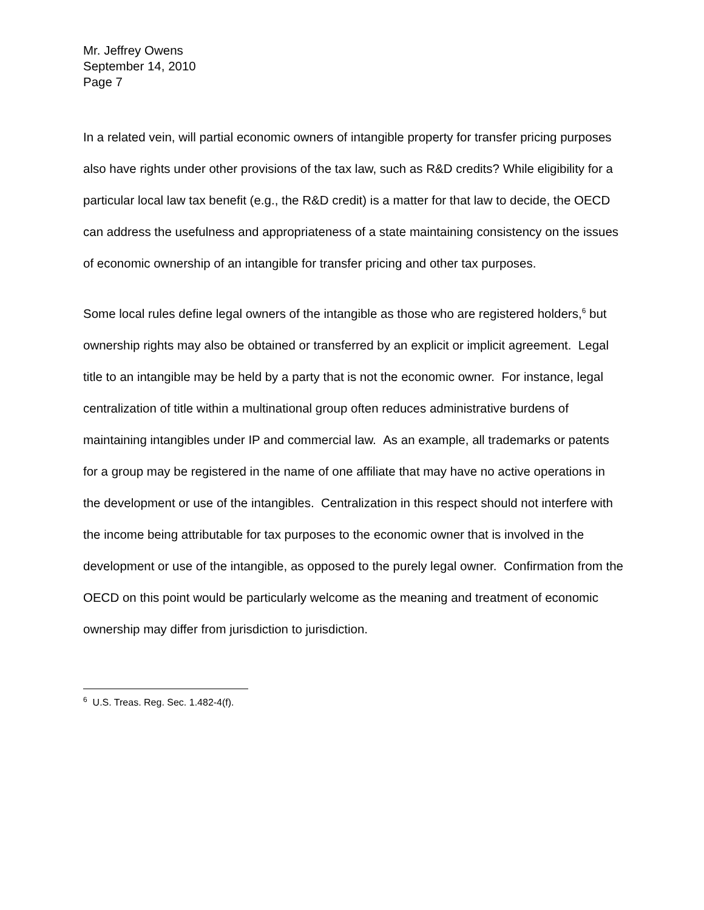Mr. Jeffrey Owens
September 14, 2010
Page 7
In a related vein, will partial economic owners of intangible property for transfer pricing purposes also have rights under other provisions of the tax law, such as R&D credits? While eligibility for a particular local law tax benefit (e.g., the R&D credit) is a matter for that law to decide, the OECD can address the usefulness and appropriateness of a state maintaining consistency on the issues of economic ownership of an intangible for transfer pricing and other tax purposes.
Some local rules define legal owners of the intangible as those who are registered holders,<sup>6</sup> but ownership rights may also be obtained or transferred by an explicit or implicit agreement. Legal title to an intangible may be held by a party that is not the economic owner. For instance, legal centralization of title within a multinational group often reduces administrative burdens of maintaining intangibles under IP and commercial law. As an example, all trademarks or patents for a group may be registered in the name of one affiliate that may have no active operations in the development or use of the intangibles. Centralization in this respect should not interfere with the income being attributable for tax purposes to the economic owner that is involved in the development or use of the intangible, as opposed to the purely legal owner. Confirmation from the OECD on this point would be particularly welcome as the meaning and treatment of economic ownership may differ from jurisdiction to jurisdiction.
<sup>6</sup> U.S. Treas. Reg. Sec. 1.482-4(f).